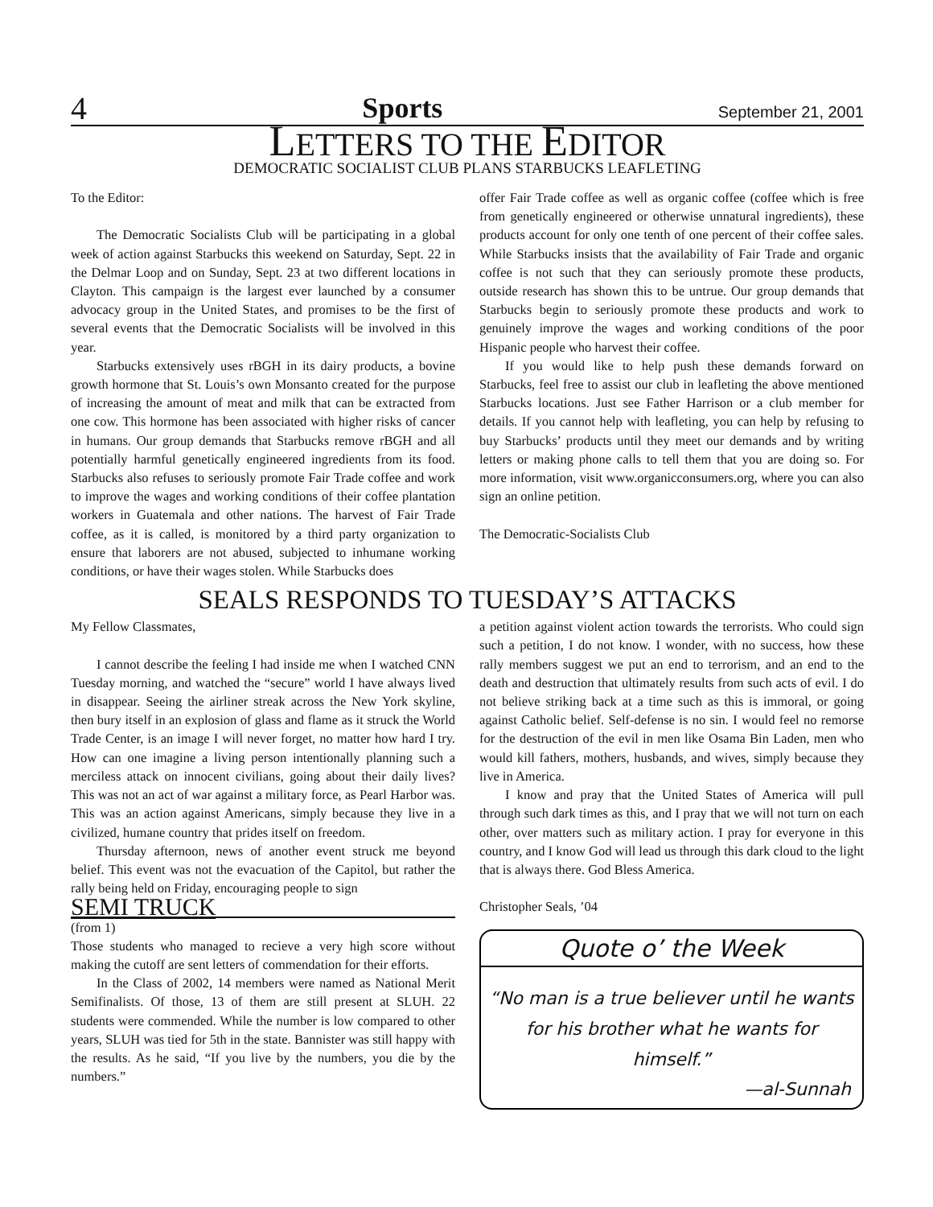4 Sports September 21, 2001
LETTERS TO THE EDITOR
DEMOCRATIC SOCIALIST CLUB PLANS STARBUCKS LEAFLETING
To the Editor:
The Democratic Socialists Club will be participating in a global week of action against Starbucks this weekend on Saturday, Sept. 22 in the Delmar Loop and on Sunday, Sept. 23 at two different locations in Clayton. This campaign is the largest ever launched by a consumer advocacy group in the United States, and promises to be the first of several events that the Democratic Socialists will be involved in this year.
Starbucks extensively uses rBGH in its dairy products, a bovine growth hormone that St. Louis’s own Monsanto created for the purpose of increasing the amount of meat and milk that can be extracted from one cow. This hormone has been associated with higher risks of cancer in humans. Our group demands that Starbucks remove rBGH and all potentially harmful genetically engineered ingredients from its food. Starbucks also refuses to seriously promote Fair Trade coffee and work to improve the wages and working conditions of their coffee plantation workers in Guatemala and other nations. The harvest of Fair Trade coffee, as it is called, is monitored by a third party organization to ensure that laborers are not abused, subjected to inhumane working conditions, or have their wages stolen. While Starbucks does
offer Fair Trade coffee as well as organic coffee (coffee which is free from genetically engineered or otherwise unnatural ingredients), these products account for only one tenth of one percent of their coffee sales. While Starbucks insists that the availability of Fair Trade and organic coffee is not such that they can seriously promote these products, outside research has shown this to be untrue. Our group demands that Starbucks begin to seriously promote these products and work to genuinely improve the wages and working conditions of the poor Hispanic people who harvest their coffee.
If you would like to help push these demands forward on Starbucks, feel free to assist our club in leafleting the above mentioned Starbucks locations. Just see Father Harrison or a club member for details. If you cannot help with leafleting, you can help by refusing to buy Starbucks’ products until they meet our demands and by writing letters or making phone calls to tell them that you are doing so. For more information, visit www.organicconsumers.org, where you can also sign an online petition.
The Democratic-Socialists Club
SEALS RESPONDS TO TUESDAY’S ATTACKS
My Fellow Classmates,
I cannot describe the feeling I had inside me when I watched CNN Tuesday morning, and watched the “secure” world I have always lived in disappear. Seeing the airliner streak across the New York skyline, then bury itself in an explosion of glass and flame as it struck the World Trade Center, is an image I will never forget, no matter how hard I try. How can one imagine a living person intentionally planning such a merciless attack on innocent civilians, going about their daily lives? This was not an act of war against a military force, as Pearl Harbor was. This was an action against Americans, simply because they live in a civilized, humane country that prides itself on freedom.
Thursday afternoon, news of another event struck me beyond belief. This event was not the evacuation of the Capitol, but rather the rally being held on Friday, encouraging people to sign
SEMI TRUCK
(from 1)
Those students who managed to recieve a very high score without making the cutoff are sent letters of commendation for their efforts.
In the Class of 2002, 14 members were named as National Merit Semifinalists. Of those, 13 of them are still present at SLUH. 22 students were commended. While the number is low compared to other years, SLUH was tied for 5th in the state. Bannister was still happy with the results. As he said, “If you live by the numbers, you die by the numbers.”
a petition against violent action towards the terrorists. Who could sign such a petition, I do not know. I wonder, with no success, how these rally members suggest we put an end to terrorism, and an end to the death and destruction that ultimately results from such acts of evil. I do not believe striking back at a time such as this is immoral, or going against Catholic belief. Self-defense is no sin. I would feel no remorse for the destruction of the evil in men like Osama Bin Laden, men who would kill fathers, mothers, husbands, and wives, simply because they live in America.
I know and pray that the United States of America will pull through such dark times as this, and I pray that we will not turn on each other, over matters such as military action. I pray for everyone in this country, and I know God will lead us through this dark cloud to the light that is always there. God Bless America.
Christopher Seals, ’04
Quote o’ the Week
“No man is a true believer until he wants for his brother what he wants for himself.”
—al-Sunnah